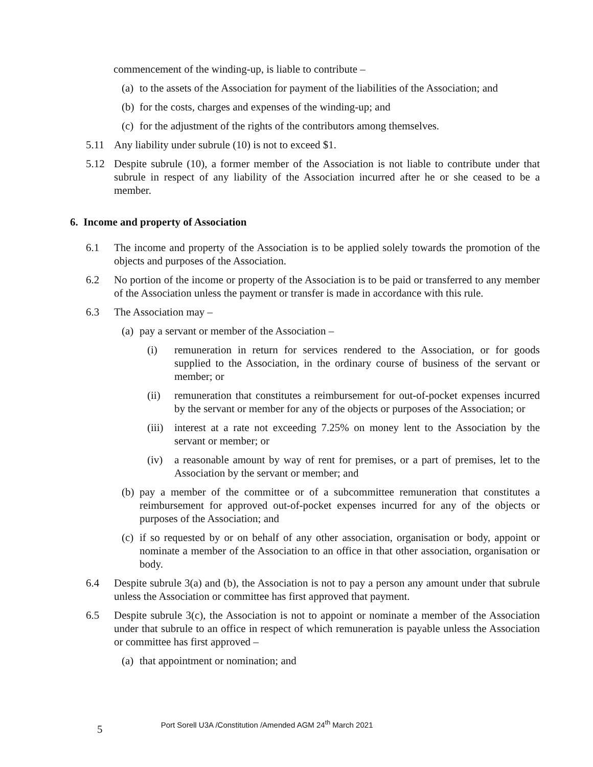commencement of the winding-up, is liable to contribute –
(a) to the assets of the Association for payment of the liabilities of the Association; and
(b) for the costs, charges and expenses of the winding-up; and
(c) for the adjustment of the rights of the contributors among themselves.
5.11 Any liability under subrule (10) is not to exceed $1.
5.12 Despite subrule (10), a former member of the Association is not liable to contribute under that subrule in respect of any liability of the Association incurred after he or she ceased to be a member.
6. Income and property of Association
6.1 The income and property of the Association is to be applied solely towards the promotion of the objects and purposes of the Association.
6.2 No portion of the income or property of the Association is to be paid or transferred to any member of the Association unless the payment or transfer is made in accordance with this rule.
6.3 The Association may –
(a) pay a servant or member of the Association –
(i) remuneration in return for services rendered to the Association, or for goods supplied to the Association, in the ordinary course of business of the servant or member; or
(ii) remuneration that constitutes a reimbursement for out-of-pocket expenses incurred by the servant or member for any of the objects or purposes of the Association; or
(iii) interest at a rate not exceeding 7.25% on money lent to the Association by the servant or member; or
(iv) a reasonable amount by way of rent for premises, or a part of premises, let to the Association by the servant or member; and
(b) pay a member of the committee or of a subcommittee remuneration that constitutes a reimbursement for approved out-of-pocket expenses incurred for any of the objects or purposes of the Association; and
(c) if so requested by or on behalf of any other association, organisation or body, appoint or nominate a member of the Association to an office in that other association, organisation or body.
6.4 Despite subrule 3(a) and (b), the Association is not to pay a person any amount under that subrule unless the Association or committee has first approved that payment.
6.5 Despite subrule 3(c), the Association is not to appoint or nominate a member of the Association under that subrule to an office in respect of which remuneration is payable unless the Association or committee has first approved –
(a) that appointment or nomination; and
5 Port Sorell U3A /Constitution /Amended AGM 24<sup>th</sup> March 2021